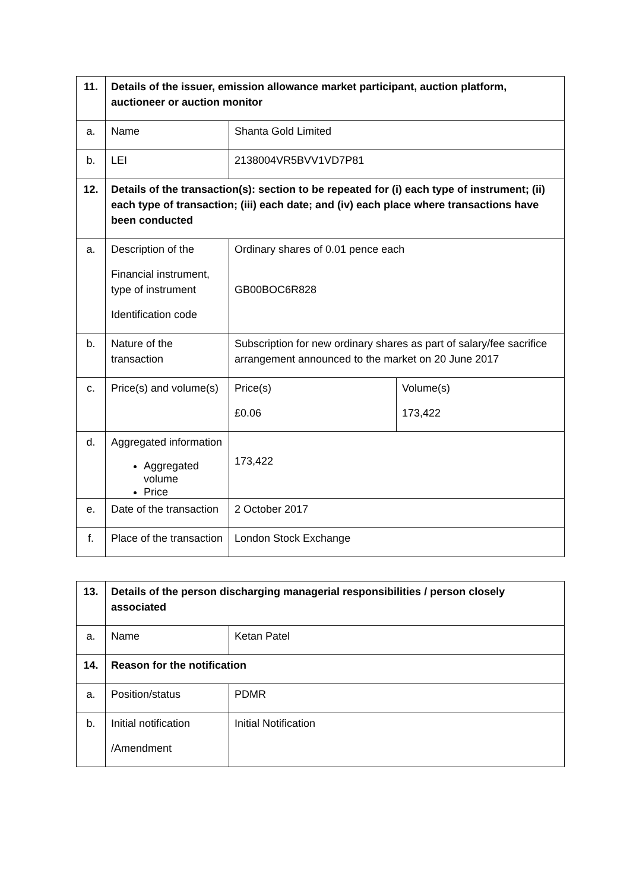| 11. | Details of the issuer, emission allowance market participant, auction platform, auctioneer or auction monitor | | |
| a. | Name | Shanta Gold Limited | |
| b. | LEI | 2138004VR5BVV1VD7P81 | |
| 12. | Details of the transaction(s): section to be repeated for (i) each type of instrument; (ii) each type of transaction; (iii) each date; and (iv) each place where transactions have been conducted | | |
| a. | Description of the Financial instrument, type of instrument Identification code | Ordinary shares of 0.01 pence each GB00BOC6R828 | |
| b. | Nature of the transaction | Subscription for new ordinary shares as part of salary/fee sacrifice arrangement announced to the market on 20 June 2017 | |
| c. | Price(s) and volume(s) | Price(s) £0.06 | Volume(s) 173,422 |
| d. | Aggregated information Aggregated volume Price | 173,422 | |
| e. | Date of the transaction | 2 October 2017 | |
| f. | Place of the transaction | London Stock Exchange | |
| 13. | Details of the person discharging managerial responsibilities / person closely associated | |
| a. | Name | Ketan Patel |
| 14. | Reason for the notification | |
| a. | Position/status | PDMR |
| b. | Initial notification /Amendment | Initial Notification |